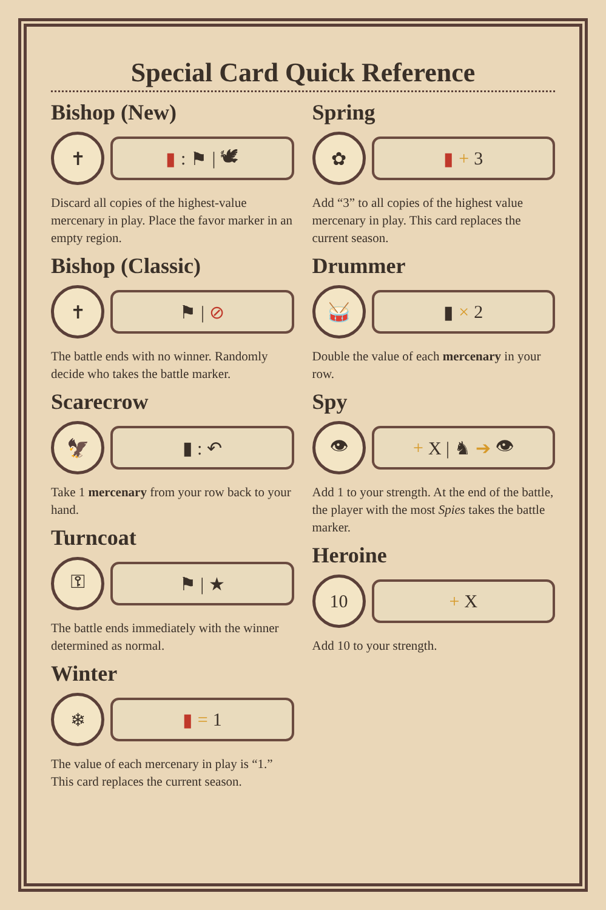Special Card Quick Reference
Bishop (New)
✝
▮: ⚑ | 🕊
Discard all copies of the highest-value mercenary in play. Place the favor marker in an empty region.
Bishop (Classic)
✝
⚑ | ⊘
The battle ends with no winner. Randomly decide who takes the battle marker.
Scarecrow
🦅
▮ : ↶
Take 1 mercenary from your row back to your hand.
Turncoat
⚿
⚑ | ★
The battle ends immediately with the winner determined as normal.
Winter
❄
▮ = 1
The value of each mercenary in play is “1.” This card replaces the current season.
Spring
✿
▮ + 3
Add “3” to all copies of the highest value mercenary in play. This card replaces the current season.
Drummer
🥁
▮ × 2
Double the value of each mercenary in your row.
Spy
👁
+ X | ♞ ➔ 👁
Add 1 to your strength. At the end of the battle, the player with the most Spies takes the battle marker.
Heroine
10
+ X
Add 10 to your strength.